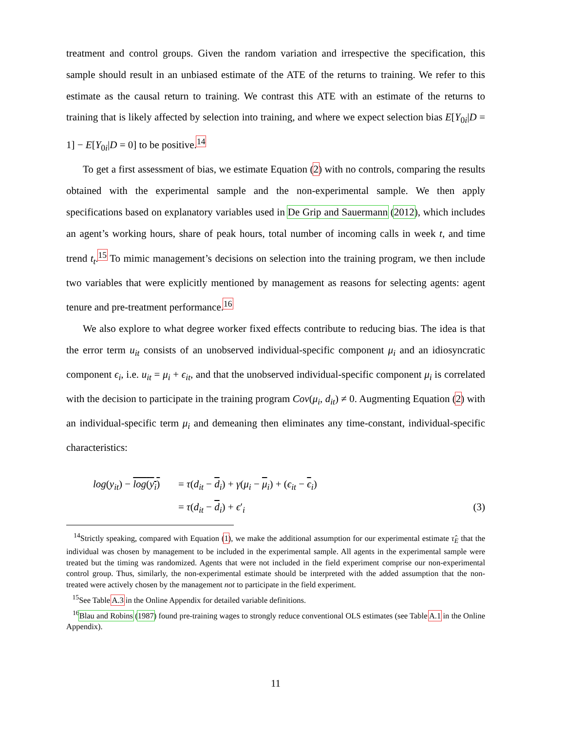treatment and control groups. Given the random variation and irrespective the specification, this sample should result in an unbiased estimate of the ATE of the returns to training. We refer to this estimate as the causal return to training. We contrast this ATE with an estimate of the returns to training that is likely affected by selection into training, and where we expect selection bias E[Y<sub>0i</sub>|D = 1] − E[Y<sub>0i</sub>|D = 0] to be positive.<sup>14</sup>
To get a first assessment of bias, we estimate Equation (2) with no controls, comparing the results obtained with the experimental sample and the non-experimental sample. We then apply specifications based on explanatory variables used in De Grip and Sauermann (2012), which includes an agent’s working hours, share of peak hours, total number of incoming calls in week t, and time trend t<sub>t</sub>.<sup>15</sup> To mimic management’s decisions on selection into the training program, we then include two variables that were explicitly mentioned by management as reasons for selecting agents: agent tenure and pre-treatment performance.<sup>16</sup>
We also explore to what degree worker fixed effects contribute to reducing bias. The idea is that the error term u<sub>it</sub> consists of an unobserved individual-specific component μ<sub>i</sub> and an idiosyncratic component ϵ<sub>i</sub>, i.e. u<sub>it</sub> = μ<sub>i</sub> + ϵ<sub>it</sub>, and that the unobserved individual-specific component μ<sub>i</sub> is correlated with the decision to participate in the training program Cov(μ<sub>i</sub>, d<sub>it</sub>) ≠ 0. Augmenting Equation (2) with an individual-specific term μ<sub>i</sub> and demeaning then eliminates any time-constant, individual-specific characteristics:
log(y<sub>it</sub>) − log(y<sub>i</sub>)
= τ(d<sub>it</sub> − d<sub>i</sub>) + γ(μ<sub>i</sub> − μ<sub>i</sub>) + (ϵ<sub>it</sub> − ϵ<sub>i</sub>)
= τ(d<sub>it</sub> − d<sub>i</sub>) + ϵ′<sub>i</sub>
(3)
<sup>14</sup> Strictly speaking, compared with Equation (1), we make the additional assumption for our experimental estimate τ̂<sub>E</sub> that the individual was chosen by management to be included in the experimental sample. All agents in the experimental sample were treated but the timing was randomized. Agents that were not included in the field experiment comprise our non-experimental control group. Thus, similarly, the non-experimental estimate should be interpreted with the added assumption that the non-treated were actively chosen by the management not to participate in the field experiment.
<sup>15</sup> See Table A.3 in the Online Appendix for detailed variable definitions.
<sup>16</sup> Blau and Robins (1987) found pre-training wages to strongly reduce conventional OLS estimates (see Table A.1 in the Online Appendix).
11